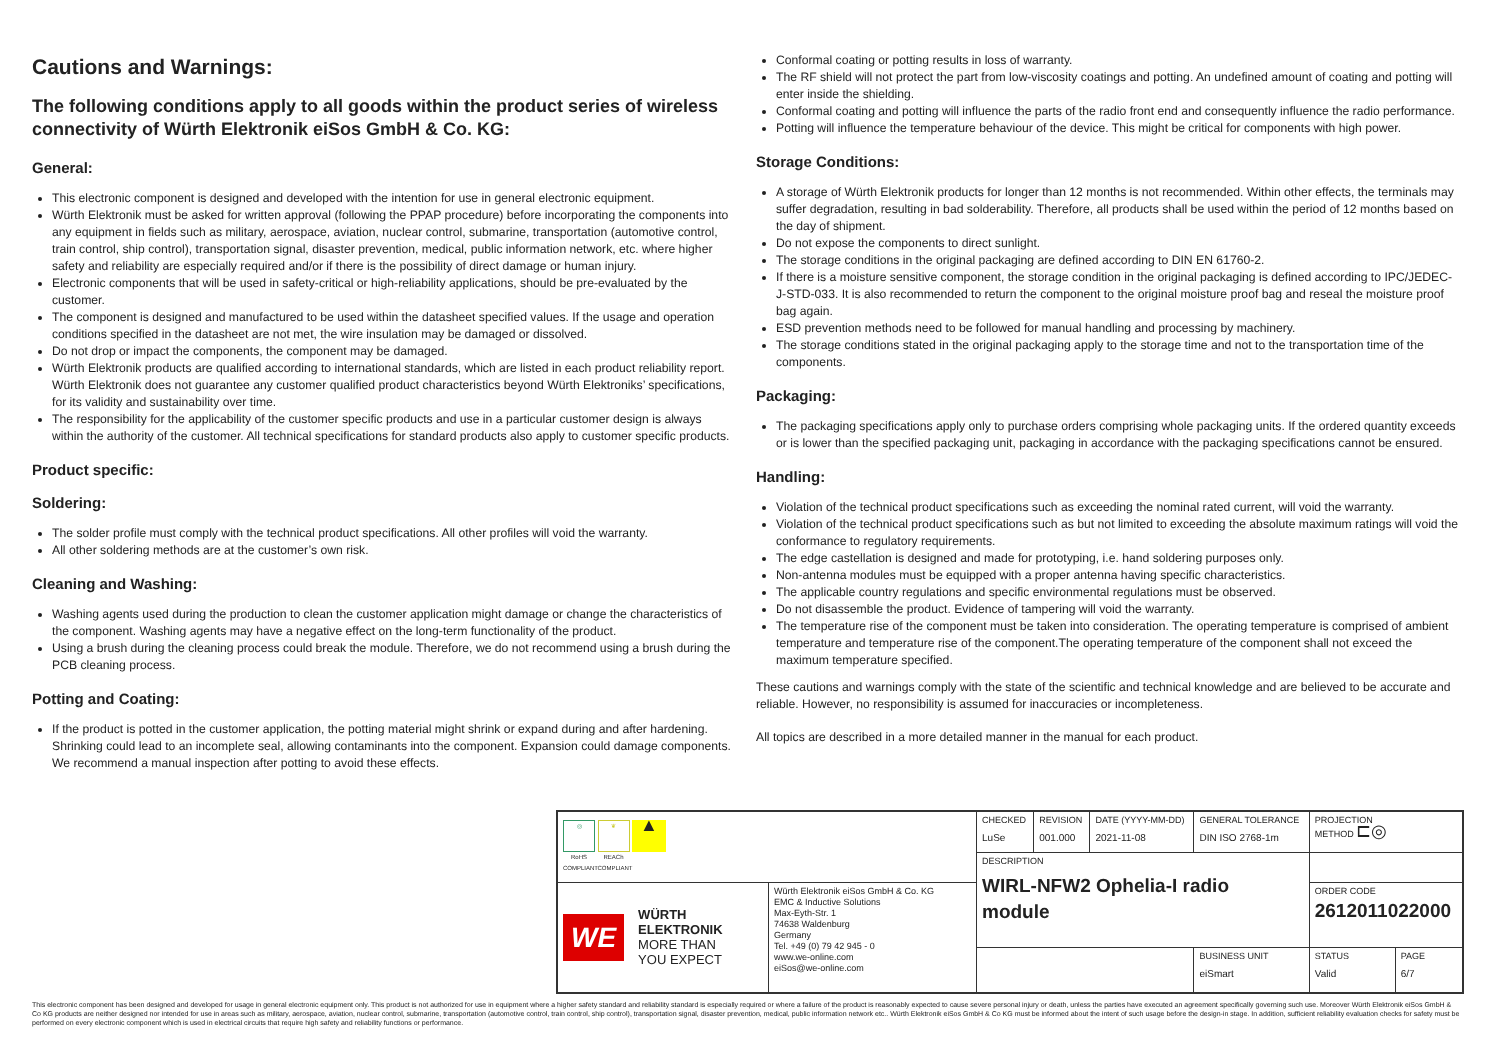Cautions and Warnings:
The following conditions apply to all goods within the product series of wireless connectivity of Würth Elektronik eiSos GmbH & Co. KG:
General:
This electronic component is designed and developed with the intention for use in general electronic equipment.
Würth Elektronik must be asked for written approval (following the PPAP procedure) before incorporating the components into any equipment in fields such as military, aerospace, aviation, nuclear control, submarine, transportation (automotive control, train control, ship control), transportation signal, disaster prevention, medical, public information network, etc. where higher safety and reliability are especially required and/or if there is the possibility of direct damage or human injury.
Electronic components that will be used in safety-critical or high-reliability applications, should be pre-evaluated by the customer.
The component is designed and manufactured to be used within the datasheet specified values. If the usage and operation conditions specified in the datasheet are not met, the wire insulation may be damaged or dissolved.
Do not drop or impact the components, the component may be damaged.
Würth Elektronik products are qualified according to international standards, which are listed in each product reliability report. Würth Elektronik does not guarantee any customer qualified product characteristics beyond Würth Elektroniks’ specifications, for its validity and sustainability over time.
The responsibility for the applicability of the customer specific products and use in a particular customer design is always within the authority of the customer. All technical specifications for standard products also apply to customer specific products.
Product specific:
Soldering:
The solder profile must comply with the technical product specifications. All other profiles will void the warranty.
All other soldering methods are at the customer’s own risk.
Cleaning and Washing:
Washing agents used during the production to clean the customer application might damage or change the characteristics of the component. Washing agents may have a negative effect on the long-term functionality of the product.
Using a brush during the cleaning process could break the module. Therefore, we do not recommend using a brush during the PCB cleaning process.
Potting and Coating:
If the product is potted in the customer application, the potting material might shrink or expand during and after hardening. Shrinking could lead to an incomplete seal, allowing contaminants into the component. Expansion could damage components. We recommend a manual inspection after potting to avoid these effects.
Conformal coating or potting results in loss of warranty.
The RF shield will not protect the part from low-viscosity coatings and potting. An undefined amount of coating and potting will enter inside the shielding.
Conformal coating and potting will influence the parts of the radio front end and consequently influence the radio performance.
Potting will influence the temperature behaviour of the device. This might be critical for components with high power.
Storage Conditions:
A storage of Würth Elektronik products for longer than 12 months is not recommended. Within other effects, the terminals may suffer degradation, resulting in bad solderability. Therefore, all products shall be used within the period of 12 months based on the day of shipment.
Do not expose the components to direct sunlight.
The storage conditions in the original packaging are defined according to DIN EN 61760-2.
If there is a moisture sensitive component, the storage condition in the original packaging is defined according to IPC/JEDEC-J-STD-033. It is also recommended to return the component to the original moisture proof bag and reseal the moisture proof bag again.
ESD prevention methods need to be followed for manual handling and processing by machinery.
The storage conditions stated in the original packaging apply to the storage time and not to the transportation time of the components.
Packaging:
The packaging specifications apply only to purchase orders comprising whole packaging units. If the ordered quantity exceeds or is lower than the specified packaging unit, packaging in accordance with the packaging specifications cannot be ensured.
Handling:
Violation of the technical product specifications such as exceeding the nominal rated current, will void the warranty.
Violation of the technical product specifications such as but not limited to exceeding the absolute maximum ratings will void the conformance to regulatory requirements.
The edge castellation is designed and made for prototyping, i.e. hand soldering purposes only.
Non-antenna modules must be equipped with a proper antenna having specific characteristics.
The applicable country regulations and specific environmental regulations must be observed.
Do not disassemble the product. Evidence of tampering will void the warranty.
The temperature rise of the component must be taken into consideration. The operating temperature is comprised of ambient temperature and temperature rise of the component.The operating temperature of the component shall not exceed the maximum temperature specified.
These cautions and warnings comply with the state of the scientific and technical knowledge and are believed to be accurate and reliable. However, no responsibility is assumed for inaccuracies or incompleteness.
All topics are described in a more detailed manner in the manual for each product.
| ◎ RoHS COMPLIANT ❦ REACh COMPLIANT ▲ | | CHECKED LuSe | REVISION 001.000 | DATE (YYYY-MM-DD) 2021-11-08 | GENERAL TOLERANCE DIN ISO 2768-1m | PROJECTION METHOD ⊏◎ | |
| | | DESCRIPTION WIRL-NFW2 Ophelia-I radio module | | | | | |
| WE WÜRTH ELEKTRONIK MORE THAN YOU EXPECT | Würth Elektronik eiSos GmbH & Co. KG EMC & Inductive Solutions Max-Eyth-Str. 1 74638 Waldenburg Germany Tel. +49 (0) 79 42 945 - 0 www.we-online.com eiSos@we-online.com | | | | | ORDER CODE 2612011022000 | |
| | | | | | BUSINESS UNIT eiSmart | STATUS Valid | PAGE 6/7 |
This electronic component has been designed and developed for usage in general electronic equipment only. This product is not authorized for use in equipment where a higher safety standard and reliability standard is especially required or where a failure of the product is reasonably expected to cause severe personal injury or death, unless the parties have executed an agreement specifically governing such use. Moreover Würth Elektronik eiSos GmbH & Co KG products are neither designed nor intended for use in areas such as military, aerospace, aviation, nuclear control, submarine, transportation (automotive control, train control, ship control), transportation signal, disaster prevention, medical, public information network etc.. Würth Elektronik eiSos GmbH & Co KG must be informed about the intent of such usage before the design-in stage. In addition, sufficient reliability evaluation checks for safety must be performed on every electronic component which is used in electrical circuits that require high safety and reliability functions or performance.